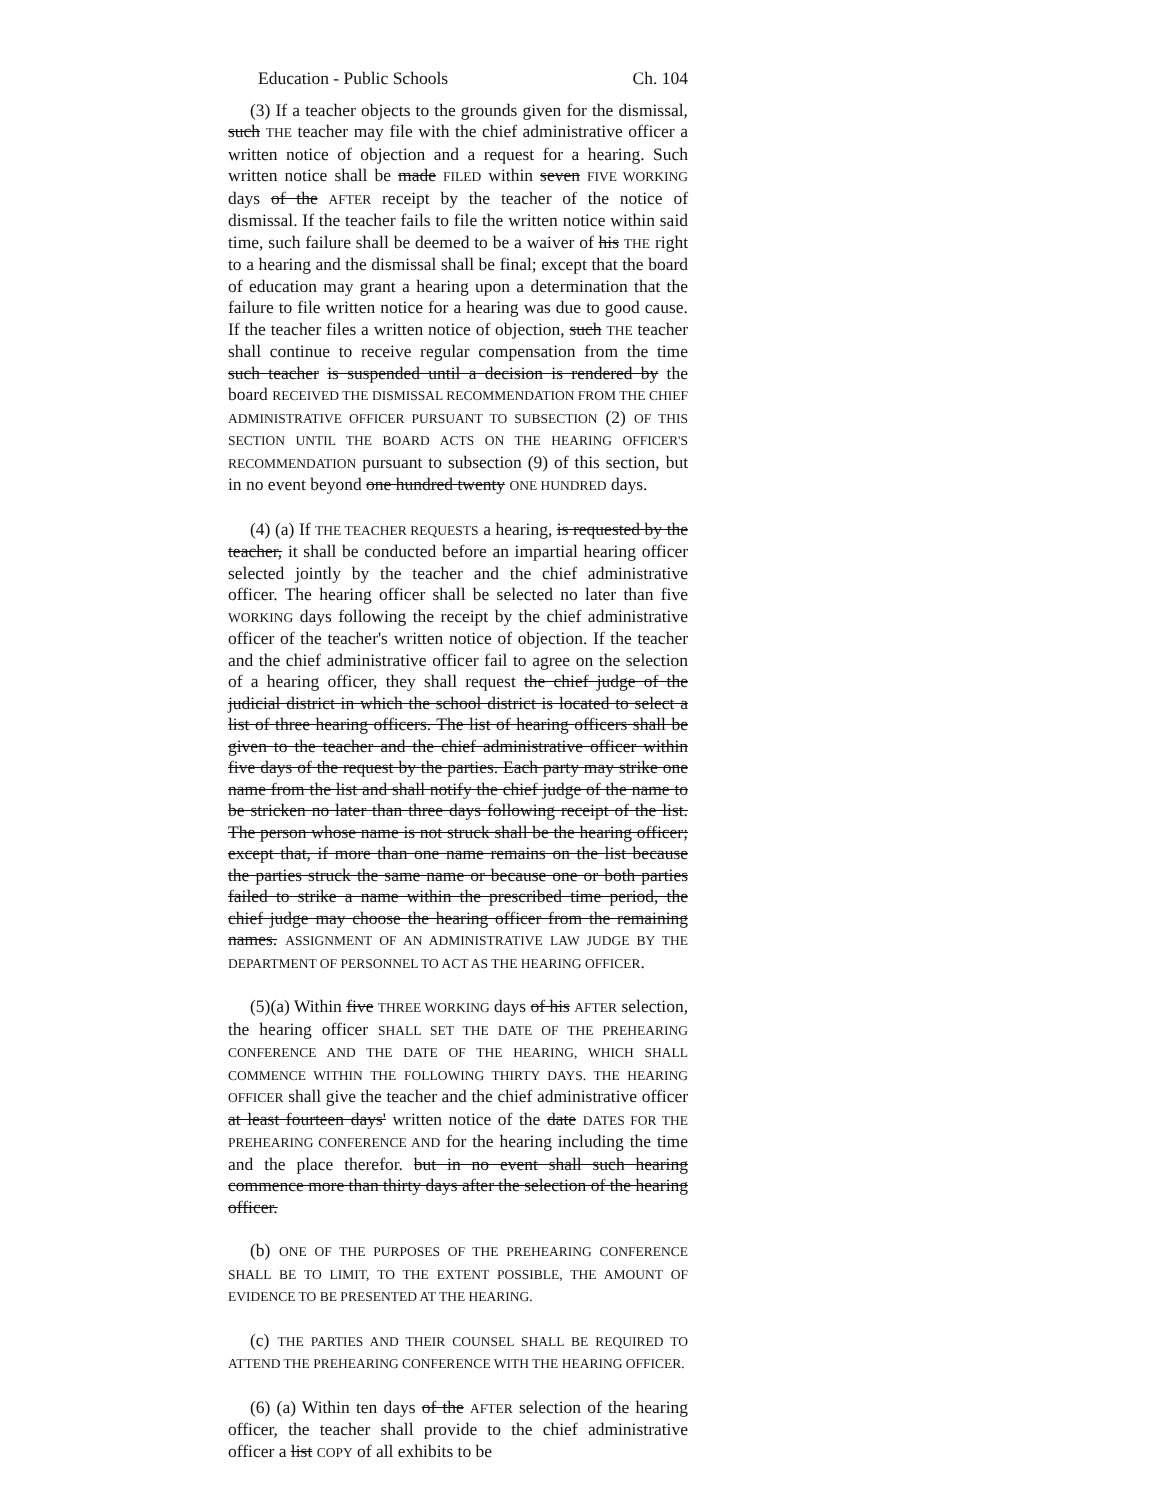Education - Public Schools Ch. 104
(3) If a teacher objects to the grounds given for the dismissal, such THE teacher may file with the chief administrative officer a written notice of objection and a request for a hearing. Such written notice shall be made FILED within seven FIVE WORKING days of the AFTER receipt by the teacher of the notice of dismissal. If the teacher fails to file the written notice within said time, such failure shall be deemed to be a waiver of his THE right to a hearing and the dismissal shall be final; except that the board of education may grant a hearing upon a determination that the failure to file written notice for a hearing was due to good cause. If the teacher files a written notice of objection, such THE teacher shall continue to receive regular compensation from the time such teacher is suspended until a decision is rendered by the board RECEIVED THE DISMISSAL RECOMMENDATION FROM THE CHIEF ADMINISTRATIVE OFFICER PURSUANT TO SUBSECTION (2) OF THIS SECTION UNTIL THE BOARD ACTS ON THE HEARING OFFICER'S RECOMMENDATION pursuant to subsection (9) of this section, but in no event beyond one hundred twenty ONE HUNDRED days.
(4) (a) If THE TEACHER REQUESTS a hearing, is requested by the teacher, it shall be conducted before an impartial hearing officer selected jointly by the teacher and the chief administrative officer. The hearing officer shall be selected no later than five WORKING days following the receipt by the chief administrative officer of the teacher's written notice of objection. If the teacher and the chief administrative officer fail to agree on the selection of a hearing officer, they shall request the chief judge of the judicial district in which the school district is located to select a list of three hearing officers. The list of hearing officers shall be given to the teacher and the chief administrative officer within five days of the request by the parties. Each party may strike one name from the list and shall notify the chief judge of the name to be stricken no later than three days following receipt of the list. The person whose name is not struck shall be the hearing officer; except that, if more than one name remains on the list because the parties struck the same name or because one or both parties failed to strike a name within the prescribed time period, the chief judge may choose the hearing officer from the remaining names. ASSIGNMENT OF AN ADMINISTRATIVE LAW JUDGE BY THE DEPARTMENT OF PERSONNEL TO ACT AS THE HEARING OFFICER.
(5)(a) Within five THREE WORKING days of his AFTER selection, the hearing officer SHALL SET THE DATE OF THE PREHEARING CONFERENCE AND THE DATE OF THE HEARING, WHICH SHALL COMMENCE WITHIN THE FOLLOWING THIRTY DAYS. THE HEARING OFFICER shall give the teacher and the chief administrative officer at least fourteen days' written notice of the date DATES FOR THE PREHEARING CONFERENCE AND for the hearing including the time and the place therefor. but in no event shall such hearing commence more than thirty days after the selection of the hearing officer.
(b) ONE OF THE PURPOSES OF THE PREHEARING CONFERENCE SHALL BE TO LIMIT, TO THE EXTENT POSSIBLE, THE AMOUNT OF EVIDENCE TO BE PRESENTED AT THE HEARING.
(c) THE PARTIES AND THEIR COUNSEL SHALL BE REQUIRED TO ATTEND THE PREHEARING CONFERENCE WITH THE HEARING OFFICER.
(6) (a) Within ten days of the AFTER selection of the hearing officer, the teacher shall provide to the chief administrative officer a list COPY of all exhibits to be